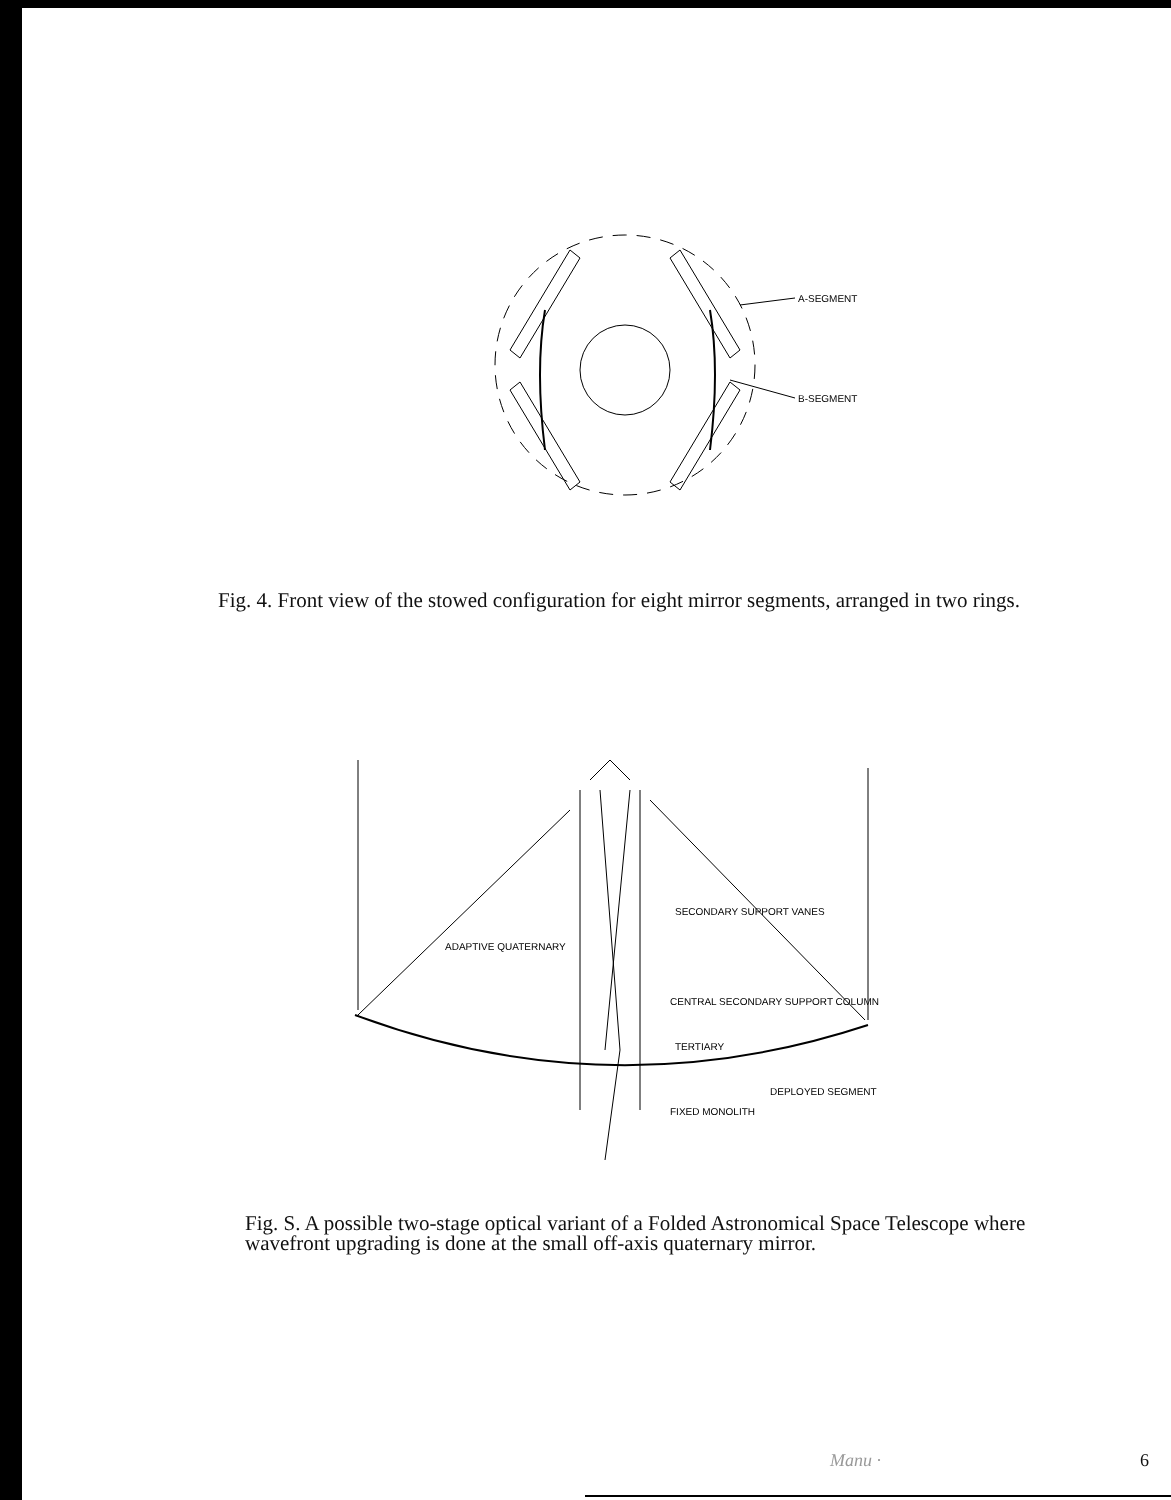A-SEGMENT
B-SEGMENT
Fig. 4. Front view of the stowed configuration for eight mirror segments, arranged in two rings.
ADAPTIVE QUATERNARY
SECONDARY SUPPORT VANES
CENTRAL SECONDARY SUPPORT COLUMN
TERTIARY
DEPLOYED SEGMENT
FIXED MONOLITH
Fig. S. A possible two-stage optical variant of a Folded Astronomical Space Telescope where wavefront upgrading is done at the small off-axis quaternary mirror.
Manu · 6